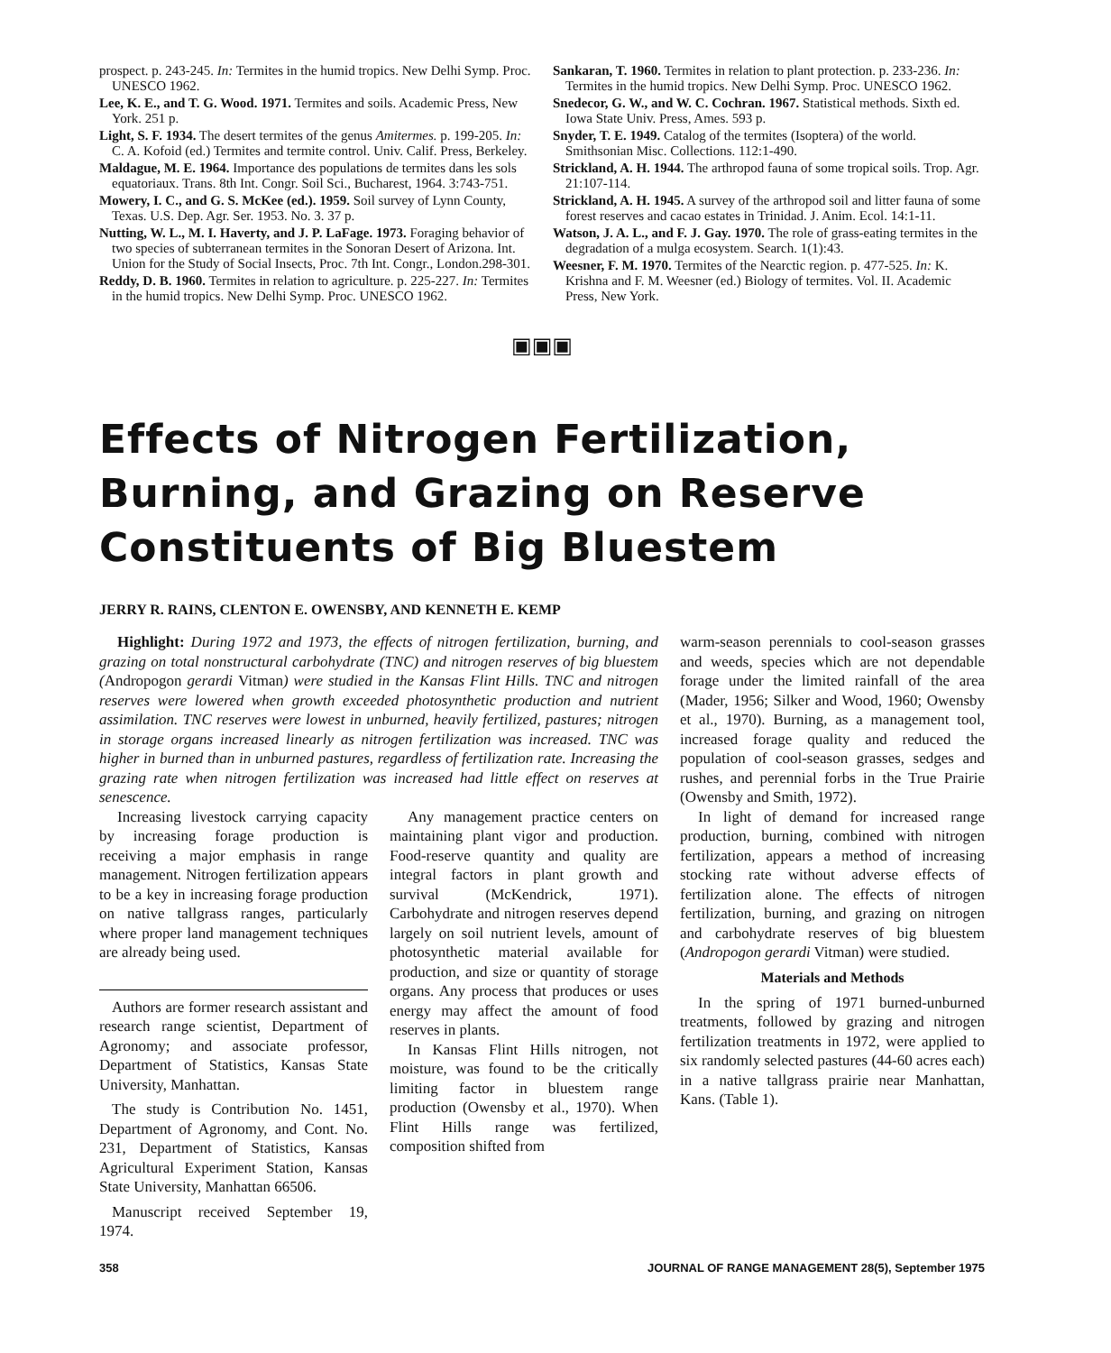prospect. p. 243-245. In: Termites in the humid tropics. New Delhi Symp. Proc. UNESCO 1962.
Lee, K. E., and T. G. Wood. 1971. Termites and soils. Academic Press, New York. 251 p.
Light, S. F. 1934. The desert termites of the genus Amitermes. p. 199-205. In: C. A. Kofoid (ed.) Termites and termite control. Univ. Calif. Press, Berkeley.
Maldague, M. E. 1964. Importance des populations de termites dans les sols equatoriaux. Trans. 8th Int. Congr. Soil Sci., Bucharest, 1964. 3:743-751.
Mowery, I. C., and G. S. McKee (ed.). 1959. Soil survey of Lynn County, Texas. U.S. Dep. Agr. Ser. 1953. No. 3. 37 p.
Nutting, W. L., M. I. Haverty, and J. P. LaFage. 1973. Foraging behavior of two species of subterranean termites in the Sonoran Desert of Arizona. Int. Union for the Study of Social Insects, Proc. 7th Int. Congr., London.298-301.
Reddy, D. B. 1960. Termites in relation to agriculture. p. 225-227. In: Termites in the humid tropics. New Delhi Symp. Proc. UNESCO 1962.
Sankaran, T. 1960. Termites in relation to plant protection. p. 233-236. In: Termites in the humid tropics. New Delhi Symp. Proc. UNESCO 1962.
Snedecor, G. W., and W. C. Cochran. 1967. Statistical methods. Sixth ed. Iowa State Univ. Press, Ames. 593 p.
Snyder, T. E. 1949. Catalog of the termites (Isoptera) of the world. Smithsonian Misc. Collections. 112:1-490.
Strickland, A. H. 1944. The arthropod fauna of some tropical soils. Trop. Agr. 21:107-114.
Strickland, A. H. 1945. A survey of the arthropod soil and litter fauna of some forest reserves and cacao estates in Trinidad. J. Anim. Ecol. 14:1-11.
Watson, J. A. L., and F. J. Gay. 1970. The role of grass-eating termites in the degradation of a mulga ecosystem. Search. 1(1):43.
Weesner, F. M. 1970. Termites of the Nearctic region. p. 477-525. In: K. Krishna and F. M. Weesner (ed.) Biology of termites. Vol. II. Academic Press, New York.
▣▣▣
Effects of Nitrogen Fertilization, Burning, and Grazing on Reserve Constituents of Big Bluestem
JERRY R. RAINS, CLENTON E. OWENSBY, AND KENNETH E. KEMP
Highlight: During 1972 and 1973, the effects of nitrogen fertilization, burning, and grazing on total nonstructural carbohydrate (TNC) and nitrogen reserves of big bluestem (Andropogon gerardi Vitman) were studied in the Kansas Flint Hills. TNC and nitrogen reserves were lowered when growth exceeded photosynthetic production and nutrient assimilation. TNC reserves were lowest in unburned, heavily fertilized, pastures; nitrogen in storage organs increased linearly as nitrogen fertilization was increased. TNC was higher in burned than in unburned pastures, regardless of fertilization rate. Increasing the grazing rate when nitrogen fertilization was increased had little effect on reserves at senescence.
Increasing livestock carrying capacity by increasing forage production is receiving a major emphasis in range management. Nitrogen fertilization appears to be a key in increasing forage production on native tallgrass ranges, particularly where proper land management techniques are already being used.
Authors are former research assistant and research range scientist, Department of Agronomy; and associate professor, Department of Statistics, Kansas State University, Manhattan.
The study is Contribution No. 1451, Department of Agronomy, and Cont. No. 231, Department of Statistics, Kansas Agricultural Experiment Station, Kansas State University, Manhattan 66506.
Manuscript received September 19, 1974.
Any management practice centers on maintaining plant vigor and production. Food-reserve quantity and quality are integral factors in plant growth and survival (McKendrick, 1971). Carbohydrate and nitrogen reserves depend largely on soil nutrient levels, amount of photosynthetic material available for production, and size or quantity of storage organs. Any process that produces or uses energy may affect the amount of food reserves in plants.
In Kansas Flint Hills nitrogen, not moisture, was found to be the critically limiting factor in bluestem range production (Owensby et al., 1970). When Flint Hills range was fertilized, composition shifted from
warm-season perennials to cool-season grasses and weeds, species which are not dependable forage under the limited rainfall of the area (Mader, 1956; Silker and Wood, 1960; Owensby et al., 1970). Burning, as a management tool, increased forage quality and reduced the population of cool-season grasses, sedges and rushes, and perennial forbs in the True Prairie (Owensby and Smith, 1972).
In light of demand for increased range production, burning, combined with nitrogen fertilization, appears a method of increasing stocking rate without adverse effects of fertilization alone. The effects of nitrogen fertilization, burning, and grazing on nitrogen and carbohydrate reserves of big bluestem (Andropogon gerardi Vitman) were studied.
Materials and Methods
In the spring of 1971 burned-unburned treatments, followed by grazing and nitrogen fertilization treatments in 1972, were applied to six randomly selected pastures (44-60 acres each) in a native tallgrass prairie near Manhattan, Kans. (Table 1).
358 JOURNAL OF RANGE MANAGEMENT 28(5), September 1975